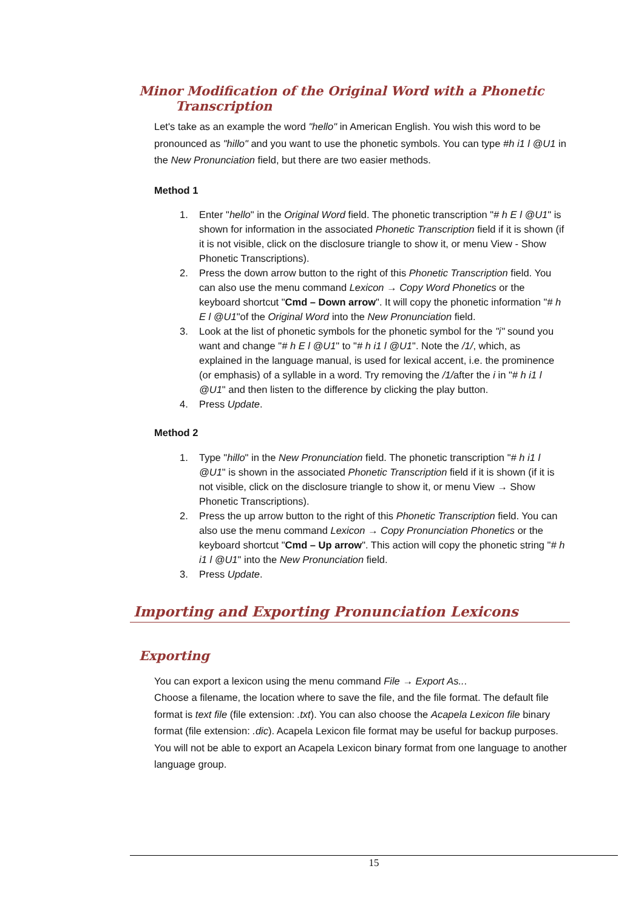Minor Modification of the Original Word with a Phonetic
Transcription
Let's take as an example the word "hello" in American English. You wish this word to be pronounced as "hillo" and you want to use the phonetic symbols. You can type #h i1 l @U1 in the New Pronunciation field, but there are two easier methods.
Method 1
1. Enter "hello" in the Original Word field. The phonetic transcription "# h E l @U1" is shown for information in the associated Phonetic Transcription field if it is shown (if it is not visible, click on the disclosure triangle to show it, or menu View - Show Phonetic Transcriptions).
2. Press the down arrow button to the right of this Phonetic Transcription field. You can also use the menu command Lexicon → Copy Word Phonetics or the keyboard shortcut "Cmd – Down arrow". It will copy the phonetic information "# h E l @U1"of the Original Word into the New Pronunciation field.
3. Look at the list of phonetic symbols for the phonetic symbol for the "i" sound you want and change "# h E l @U1" to "# h i1 l @U1". Note the /1/, which, as explained in the language manual, is used for lexical accent, i.e. the prominence (or emphasis) of a syllable in a word. Try removing the /1/after the i in "# h i1 l @U1" and then listen to the difference by clicking the play button.
4. Press Update.
Method 2
1. Type "hillo" in the New Pronunciation field. The phonetic transcription "# h i1 l @U1" is shown in the associated Phonetic Transcription field if it is shown (if it is not visible, click on the disclosure triangle to show it, or menu View → Show Phonetic Transcriptions).
2. Press the up arrow button to the right of this Phonetic Transcription field. You can also use the menu command Lexicon → Copy Pronunciation Phonetics or the keyboard shortcut "Cmd – Up arrow". This action will copy the phonetic string "# h i1 l @U1" into the New Pronunciation field.
3. Press Update.
Importing and Exporting Pronunciation Lexicons
Exporting
You can export a lexicon using the menu command File → Export As...
Choose a filename, the location where to save the file, and the file format. The default file format is text file (file extension: .txt). You can also choose the Acapela Lexicon file binary format (file extension: .dic). Acapela Lexicon file format may be useful for backup purposes. You will not be able to export an Acapela Lexicon binary format from one language to another language group.
15